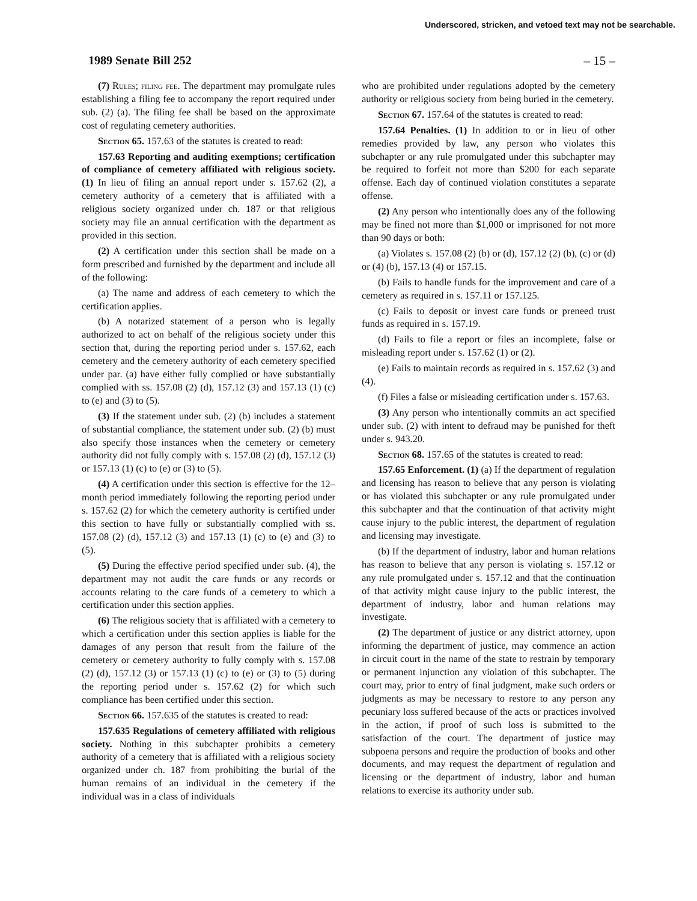Underscored, stricken, and vetoed text may not be searchable.
1989 Senate Bill 252 – 15 –
(7) Rules; filing fee. The department may promulgate rules establishing a filing fee to accompany the report required under sub. (2) (a). The filing fee shall be based on the approximate cost of regulating cemetery authorities.
Section 65. 157.63 of the statutes is created to read:
157.63 Reporting and auditing exemptions; certification of compliance of cemetery affiliated with religious society. (1) In lieu of filing an annual report under s. 157.62 (2), a cemetery authority of a cemetery that is affiliated with a religious society organized under ch. 187 or that religious society may file an annual certification with the department as provided in this section.
(2) A certification under this section shall be made on a form prescribed and furnished by the department and include all of the following:
(a) The name and address of each cemetery to which the certification applies.
(b) A notarized statement of a person who is legally authorized to act on behalf of the religious society under this section that, during the reporting period under s. 157.62, each cemetery and the cemetery authority of each cemetery specified under par. (a) have either fully complied or have substantially complied with ss. 157.08 (2) (d), 157.12 (3) and 157.13 (1) (c) to (e) and (3) to (5).
(3) If the statement under sub. (2) (b) includes a statement of substantial compliance, the statement under sub. (2) (b) must also specify those instances when the cemetery or cemetery authority did not fully comply with s. 157.08 (2) (d), 157.12 (3) or 157.13 (1) (c) to (e) or (3) to (5).
(4) A certification under this section is effective for the 12–month period immediately following the reporting period under s. 157.62 (2) for which the cemetery authority is certified under this section to have fully or substantially complied with ss. 157.08 (2) (d), 157.12 (3) and 157.13 (1) (c) to (e) and (3) to (5).
(5) During the effective period specified under sub. (4), the department may not audit the care funds or any records or accounts relating to the care funds of a cemetery to which a certification under this section applies.
(6) The religious society that is affiliated with a cemetery to which a certification under this section applies is liable for the damages of any person that result from the failure of the cemetery or cemetery authority to fully comply with s. 157.08 (2) (d), 157.12 (3) or 157.13 (1) (c) to (e) or (3) to (5) during the reporting period under s. 157.62 (2) for which such compliance has been certified under this section.
Section 66. 157.635 of the statutes is created to read:
157.635 Regulations of cemetery affiliated with religious society. Nothing in this subchapter prohibits a cemetery authority of a cemetery that is affiliated with a religious society organized under ch. 187 from prohibiting the burial of the human remains of an individual in the cemetery if the individual was in a class of individuals
who are prohibited under regulations adopted by the cemetery authority or religious society from being buried in the cemetery.
Section 67. 157.64 of the statutes is created to read:
157.64 Penalties. (1) In addition to or in lieu of other remedies provided by law, any person who violates this subchapter or any rule promulgated under this subchapter may be required to forfeit not more than $200 for each separate offense. Each day of continued violation constitutes a separate offense.
(2) Any person who intentionally does any of the following may be fined not more than $1,000 or imprisoned for not more than 90 days or both:
(a) Violates s. 157.08 (2) (b) or (d), 157.12 (2) (b), (c) or (d) or (4) (b), 157.13 (4) or 157.15.
(b) Fails to handle funds for the improvement and care of a cemetery as required in s. 157.11 or 157.125.
(c) Fails to deposit or invest care funds or preneed trust funds as required in s. 157.19.
(d) Fails to file a report or files an incomplete, false or misleading report under s. 157.62 (1) or (2).
(e) Fails to maintain records as required in s. 157.62 (3) and (4).
(f) Files a false or misleading certification under s. 157.63.
(3) Any person who intentionally commits an act specified under sub. (2) with intent to defraud may be punished for theft under s. 943.20.
Section 68. 157.65 of the statutes is created to read:
157.65 Enforcement. (1) (a) If the department of regulation and licensing has reason to believe that any person is violating or has violated this subchapter or any rule promulgated under this subchapter and that the continuation of that activity might cause injury to the public interest, the department of regulation and licensing may investigate.
(b) If the department of industry, labor and human relations has reason to believe that any person is violating s. 157.12 or any rule promulgated under s. 157.12 and that the continuation of that activity might cause injury to the public interest, the department of industry, labor and human relations may investigate.
(2) The department of justice or any district attorney, upon informing the department of justice, may commence an action in circuit court in the name of the state to restrain by temporary or permanent injunction any violation of this subchapter. The court may, prior to entry of final judgment, make such orders or judgments as may be necessary to restore to any person any pecuniary loss suffered because of the acts or practices involved in the action, if proof of such loss is submitted to the satisfaction of the court. The department of justice may subpoena persons and require the production of books and other documents, and may request the department of regulation and licensing or the department of industry, labor and human relations to exercise its authority under sub.